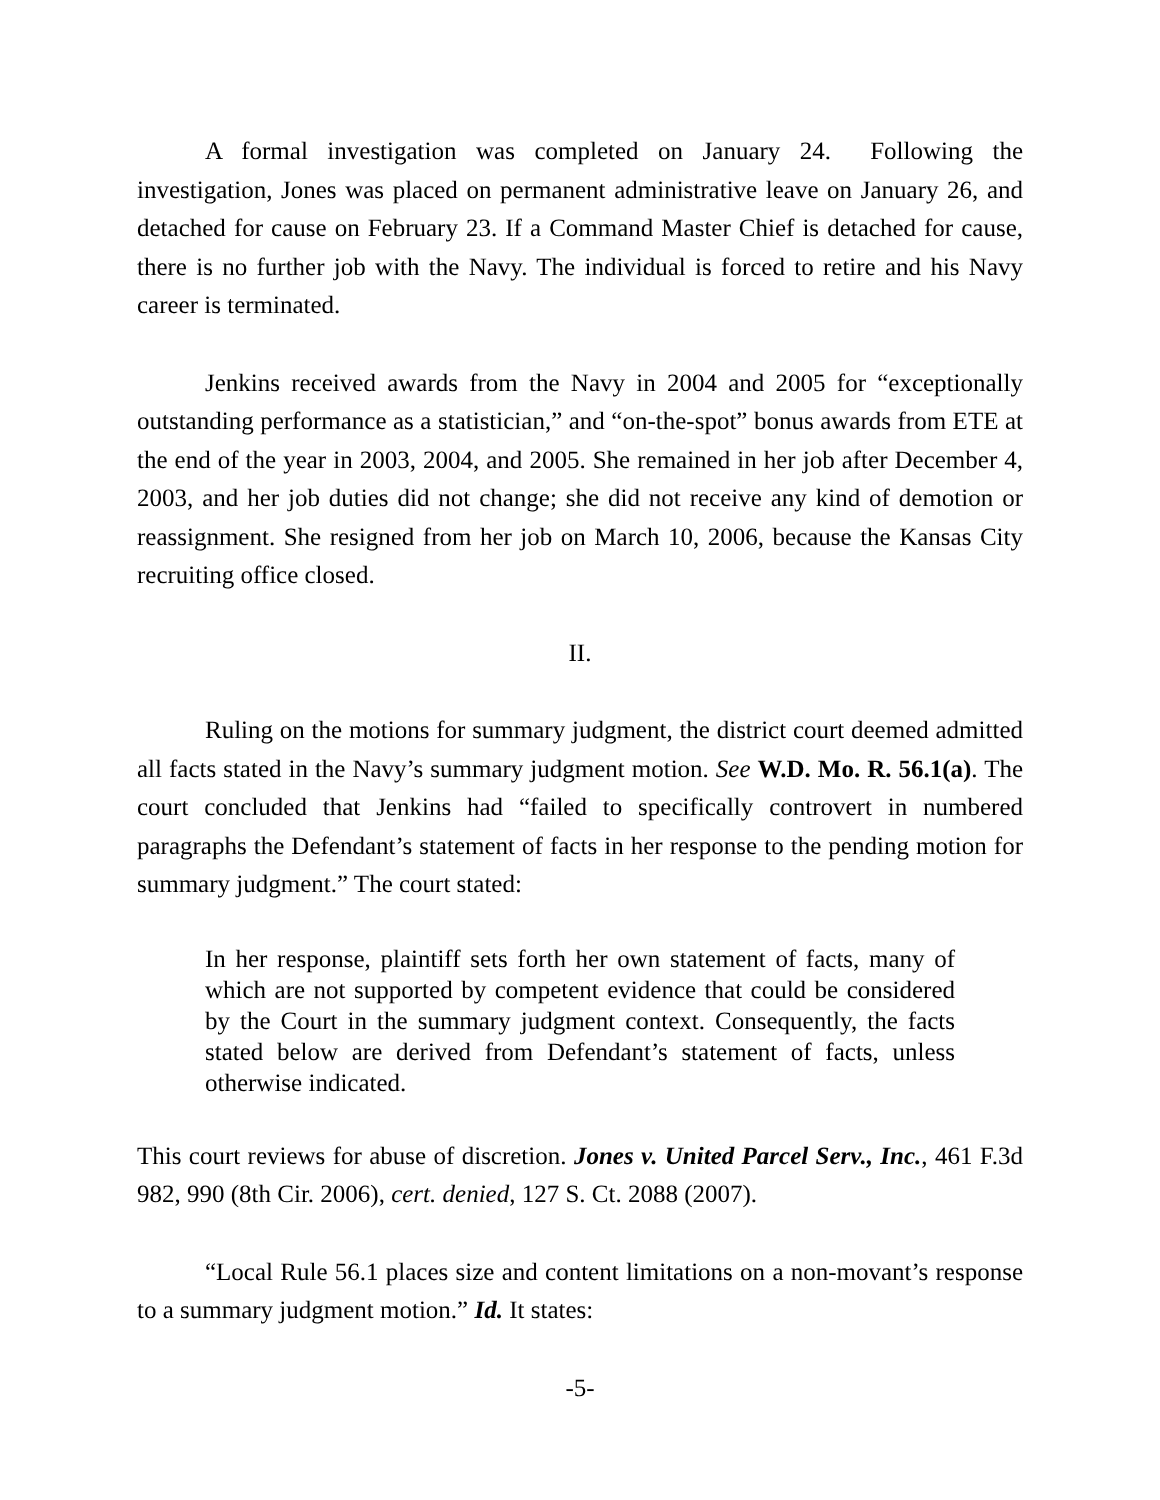A formal investigation was completed on January 24. Following the investigation, Jones was placed on permanent administrative leave on January 26, and detached for cause on February 23. If a Command Master Chief is detached for cause, there is no further job with the Navy. The individual is forced to retire and his Navy career is terminated.
Jenkins received awards from the Navy in 2004 and 2005 for “exceptionally outstanding performance as a statistician,” and “on-the-spot” bonus awards from ETE at the end of the year in 2003, 2004, and 2005. She remained in her job after December 4, 2003, and her job duties did not change; she did not receive any kind of demotion or reassignment. She resigned from her job on March 10, 2006, because the Kansas City recruiting office closed.
II.
Ruling on the motions for summary judgment, the district court deemed admitted all facts stated in the Navy’s summary judgment motion. See W.D. Mo. R. 56.1(a). The court concluded that Jenkins had “failed to specifically controvert in numbered paragraphs the Defendant’s statement of facts in her response to the pending motion for summary judgment.” The court stated:
In her response, plaintiff sets forth her own statement of facts, many of which are not supported by competent evidence that could be considered by the Court in the summary judgment context. Consequently, the facts stated below are derived from Defendant’s statement of facts, unless otherwise indicated.
This court reviews for abuse of discretion. Jones v. United Parcel Serv., Inc., 461 F.3d 982, 990 (8th Cir. 2006), cert. denied, 127 S. Ct. 2088 (2007).
“Local Rule 56.1 places size and content limitations on a non-movant’s response to a summary judgment motion.” Id. It states:
-5-